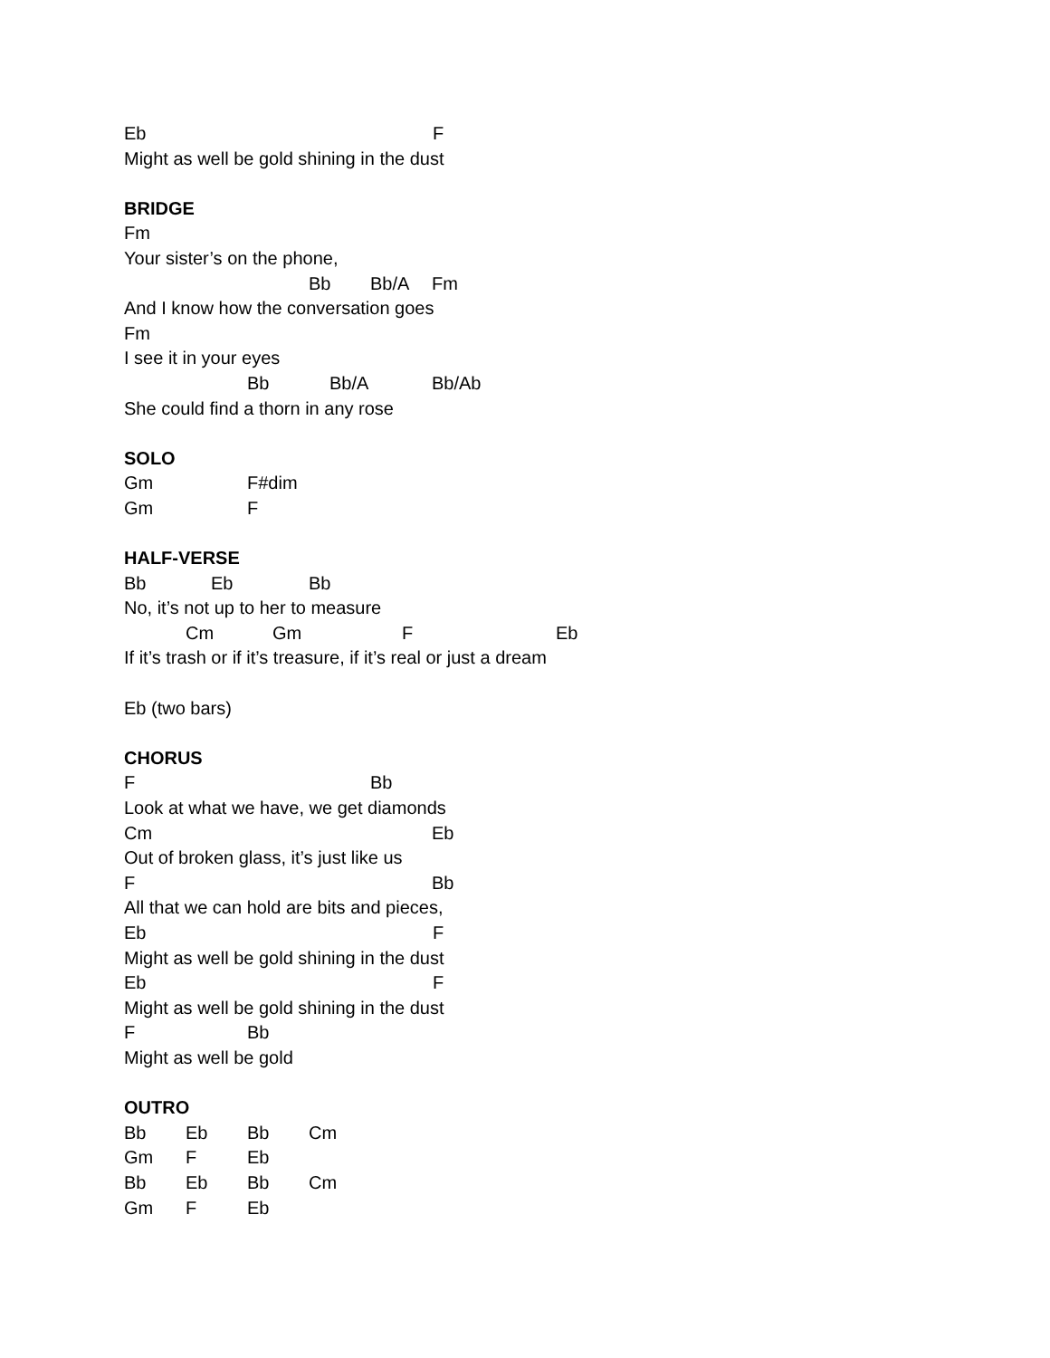Eb F
Might as well be gold shining in the dust
BRIDGE
Fm
Your sister’s on the phone,
Bb Bb/A Fm
And I know how the conversation goes
Fm
I see it in your eyes
Bb Bb/A Bb/Ab
She could find a thorn in any rose
SOLO
Gm F#dim
Gm F
HALF-VERSE
Bb Eb Bb
No, it’s not up to her to measure
Cm Gm F Eb
If it’s trash or if it’s treasure, if it’s real or just a dream
Eb (two bars)
CHORUS
F Bb
Look at what we have, we get diamonds
Cm Eb
Out of broken glass, it’s just like us
F Bb
All that we can hold are bits and pieces,
Eb F
Might as well be gold shining in the dust
Eb F
Might as well be gold shining in the dust
F Bb
Might as well be gold
OUTRO
Bb Eb Bb Cm
Gm F Eb
Bb Eb Bb Cm
Gm F Eb